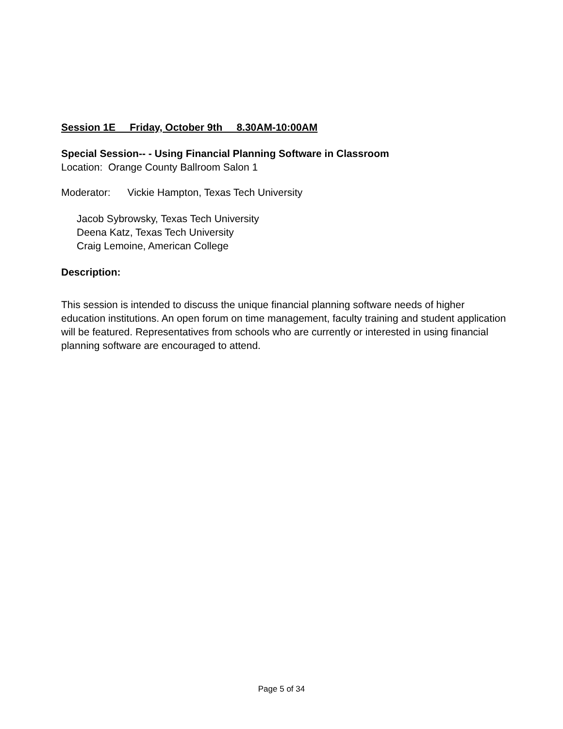Session 1E Friday, October 9th 8.30AM-10:00AM
Special Session-- - Using Financial Planning Software in Classroom
Location: Orange County Ballroom Salon 1
Moderator: Vickie Hampton, Texas Tech University
Jacob Sybrowsky, Texas Tech University
Deena Katz, Texas Tech University
Craig Lemoine, American College
Description:
This session is intended to discuss the unique financial planning software needs of higher education institutions. An open forum on time management, faculty training and student application will be featured. Representatives from schools who are currently or interested in using financial planning software are encouraged to attend.
Page 5 of 34